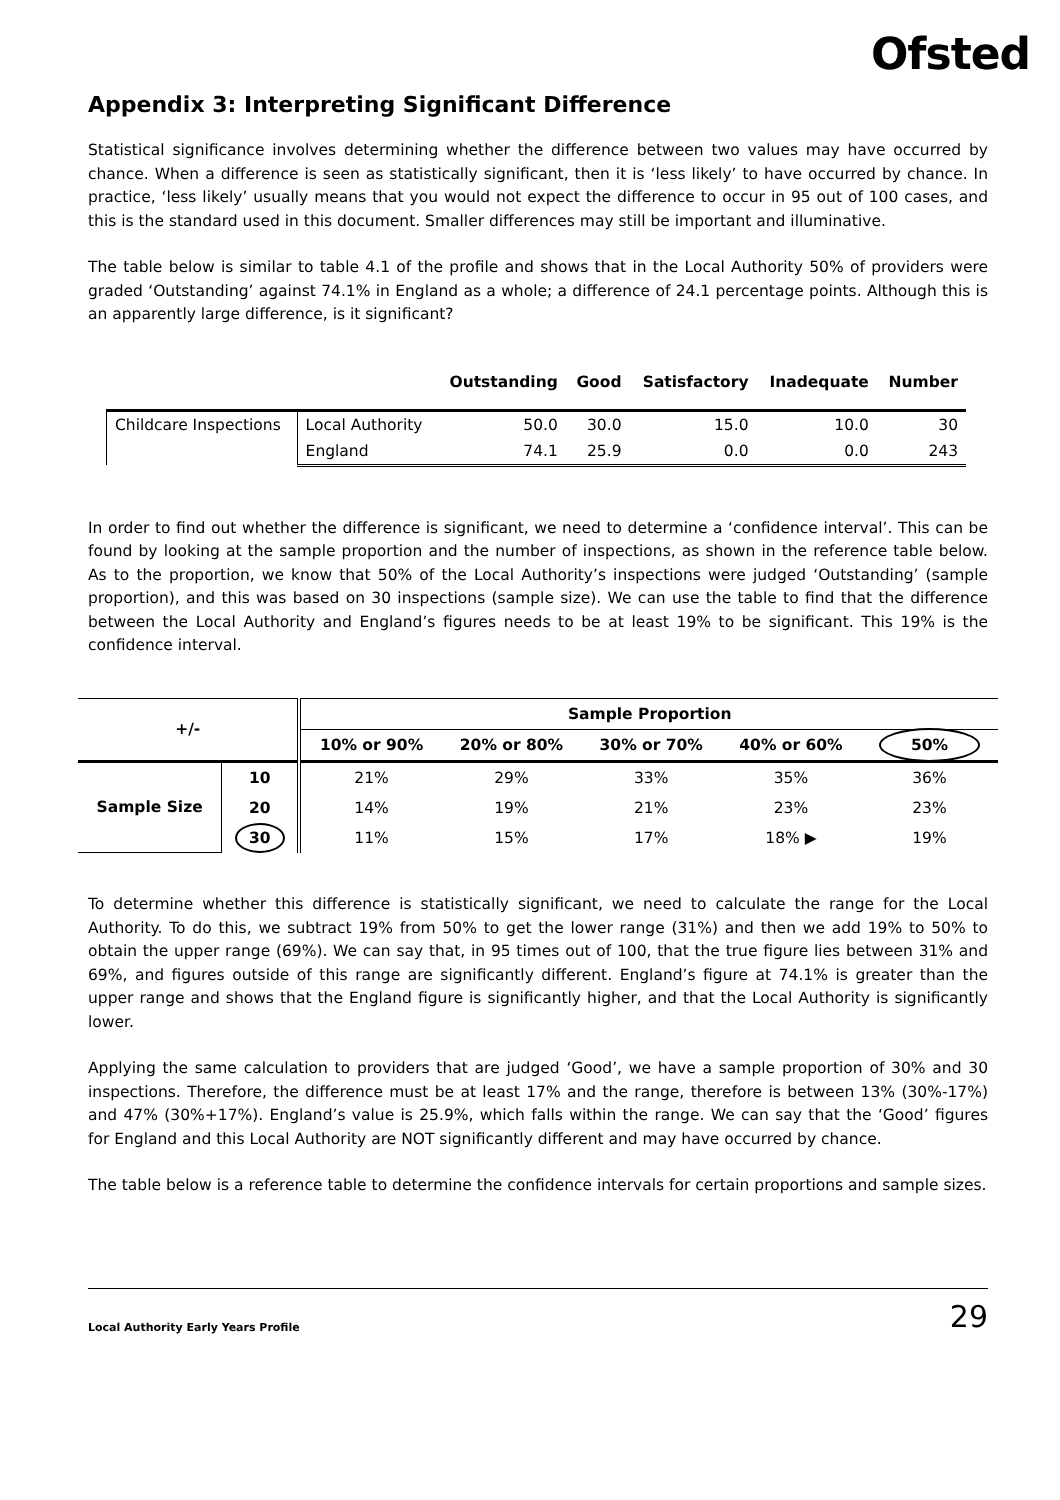Ofsted
Appendix 3: Interpreting Significant Difference
Statistical significance involves determining whether the difference between two values may have occurred by chance. When a difference is seen as statistically significant, then it is ‘less likely’ to have occurred by chance. In practice, ‘less likely’ usually means that you would not expect the difference to occur in 95 out of 100 cases, and this is the standard used in this document. Smaller differences may still be important and illuminative.
The table below is similar to table 4.1 of the profile and shows that in the Local Authority 50% of providers were graded ‘Outstanding’ against 74.1% in England as a whole; a difference of 24.1 percentage points. Although this is an apparently large difference, is it significant?
| | | Outstanding | Good | Satisfactory | Inadequate | Number |
| --- | --- | --- | --- | --- | --- | --- |
| Childcare Inspections | Local Authority | 50.0 | 30.0 | 15.0 | 10.0 | 30 |
| | England | 74.1 | 25.9 | 0.0 | 0.0 | 243 |
In order to find out whether the difference is significant, we need to determine a ‘confidence interval’. This can be found by looking at the sample proportion and the number of inspections, as shown in the reference table below. As to the proportion, we know that 50% of the Local Authority’s inspections were judged ‘Outstanding’ (sample proportion), and this was based on 30 inspections (sample size). We can use the table to find that the difference between the Local Authority and England’s figures needs to be at least 19% to be significant. This 19% is the confidence interval.
| +/- | | Sample Proportion | | | | |
| --- | --- | --- | --- | --- | --- | --- |
| | | 10% or 90% | 20% or 80% | 30% or 70% | 40% or 60% | 50% |
| Sample Size | 10 | 21% | 29% | 33% | 35% | 36% |
| | 20 | 14% | 19% | 21% | 23% | 23% |
| | 30 | 11% | 15% | 17% | 18% ▶ | 19% |
To determine whether this difference is statistically significant, we need to calculate the range for the Local Authority. To do this, we subtract 19% from 50% to get the lower range (31%) and then we add 19% to 50% to obtain the upper range (69%). We can say that, in 95 times out of 100, that the true figure lies between 31% and 69%, and figures outside of this range are significantly different. England’s figure at 74.1% is greater than the upper range and shows that the England figure is significantly higher, and that the Local Authority is significantly lower.
Applying the same calculation to providers that are judged ‘Good’, we have a sample proportion of 30% and 30 inspections. Therefore, the difference must be at least 17% and the range, therefore is between 13% (30%-17%) and 47% (30%+17%). England’s value is 25.9%, which falls within the range. We can say that the ‘Good’ figures for England and this Local Authority are NOT significantly different and may have occurred by chance.
The table below is a reference table to determine the confidence intervals for certain proportions and sample sizes.
Local Authority Early Years Profile 29